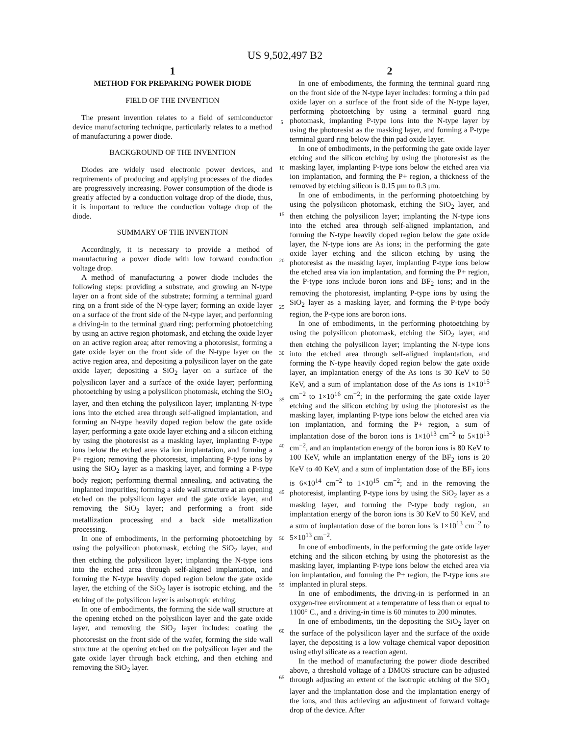US 9,502,497 B2
1
METHOD FOR PREPARING POWER DIODE
FIELD OF THE INVENTION
The present invention relates to a field of semiconductor device manufacturing technique, particularly relates to a method of manufacturing a power diode.
BACKGROUND OF THE INVENTION
Diodes are widely used electronic power devices, and requirements of producing and applying processes of the diodes are progressively increasing. Power consumption of the diode is greatly affected by a conduction voltage drop of the diode, thus, it is important to reduce the conduction voltage drop of the diode.
SUMMARY OF THE INVENTION
Accordingly, it is necessary to provide a method of manufacturing a power diode with low forward conduction voltage drop.
A method of manufacturing a power diode includes the following steps: providing a substrate, and growing an N-type layer on a front side of the substrate; forming a terminal guard ring on a front side of the N-type layer; forming an oxide layer on a surface of the front side of the N-type layer, and performing a driving-in to the terminal guard ring; performing photoetching by using an active region photomask, and etching the oxide layer on an active region area; after removing a photoresist, forming a gate oxide layer on the front side of the N-type layer on the active region area, and depositing a polysilicon layer on the gate oxide layer; depositing a SiO<sub>2</sub> layer on a surface of the polysilicon layer and a surface of the oxide layer; performing photoetching by using a polysilicon photomask, etching the SiO<sub>2</sub> layer, and then etching the polysilicon layer; implanting N-type ions into the etched area through self-aligned implantation, and forming an N-type heavily doped region below the gate oxide layer; performing a gate oxide layer etching and a silicon etching by using the photoresist as a masking layer, implanting P-type ions below the etched area via ion implantation, and forming a P+ region; removing the photoresist, implanting P-type ions by using the SiO<sub>2</sub> layer as a masking layer, and forming a P-type body region; performing thermal annealing, and activating the implanted impurities; forming a side wall structure at an opening etched on the polysilicon layer and the gate oxide layer, and removing the SiO<sub>2</sub> layer; and performing a front side metallization processing and a back side metallization processing.
In one of embodiments, in the performing photoetching by using the polysilicon photomask, etching the SiO<sub>2</sub> layer, and then etching the polysilicon layer; implanting the N-type ions into the etched area through self-aligned implantation, and forming the N-type heavily doped region below the gate oxide layer, the etching of the SiO<sub>2</sub> layer is isotropic etching, and the etching of the polysilicon layer is anisotropic etching.
In one of embodiments, the forming the side wall structure at the opening etched on the polysilicon layer and the gate oxide layer, and removing the SiO<sub>2</sub> layer includes: coating the photoresist on the front side of the wafer, forming the side wall structure at the opening etched on the polysilicon layer and the gate oxide layer through back etching, and then etching and removing the SiO<sub>2</sub> layer.
2
In one of embodiments, the forming the terminal guard ring on the front side of the N-type layer includes: forming a thin pad oxide layer on a surface of the front side of the N-type layer, performing photoetching by using a terminal guard ring photomask, implanting P-type ions into the N-type layer by using the photoresist as the masking layer, and forming a P-type terminal guard ring below the thin pad oxide layer.
In one of embodiments, in the performing the gate oxide layer etching and the silicon etching by using the photoresist as the masking layer, implanting P-type ions below the etched area via ion implantation, and forming the P+ region, a thickness of the removed by etching silicon is 0.15 μm to 0.3 μm.
In one of embodiments, in the performing photoetching by using the polysilicon photomask, etching the SiO<sub>2</sub> layer, and then etching the polysilicon layer; implanting the N-type ions into the etched area through self-aligned implantation, and forming the N-type heavily doped region below the gate oxide layer, the N-type ions are As ions; in the performing the gate oxide layer etching and the silicon etching by using the photoresist as the masking layer, implanting P-type ions below the etched area via ion implantation, and forming the P+ region, the P-type ions include boron ions and BF<sub>2</sub> ions; and in the removing the photoresist, implanting P-type ions by using the SiO<sub>2</sub> layer as a masking layer, and forming the P-type body region, the P-type ions are boron ions.
In one of embodiments, in the performing photoetching by using the polysilicon photomask, etching the SiO<sub>2</sub> layer, and then etching the polysilicon layer; implanting the N-type ions into the etched area through self-aligned implantation, and forming the N-type heavily doped region below the gate oxide layer, an implantation energy of the As ions is 30 KeV to 50 KeV, and a sum of implantation dose of the As ions is 1×10<sup>15</sup> cm<sup>−2</sup> to 1×10<sup>16</sup> cm<sup>−2</sup>; in the performing the gate oxide layer etching and the silicon etching by using the photoresist as the masking layer, implanting P-type ions below the etched area via ion implantation, and forming the P+ region, a sum of implantation dose of the boron ions is 1×10<sup>13</sup> cm<sup>−2</sup> to 5×10<sup>13</sup> cm<sup>−2</sup>, and an implantation energy of the boron ions is 80 KeV to 100 KeV, while an implantation energy of the BF<sub>2</sub> ions is 20 KeV to 40 KeV, and a sum of implantation dose of the BF<sub>2</sub> ions is 6×10<sup>14</sup> cm<sup>−2</sup> to 1×10<sup>15</sup> cm<sup>−2</sup>; and in the removing the photoresist, implanting P-type ions by using the SiO<sub>2</sub> layer as a masking layer, and forming the P-type body region, an implantation energy of the boron ions is 30 KeV to 50 KeV, and a sum of implantation dose of the boron ions is 1×10<sup>13</sup> cm<sup>−2</sup> to 5×10<sup>13</sup> cm<sup>−2</sup>.
In one of embodiments, in the performing the gate oxide layer etching and the silicon etching by using the photoresist as the masking layer, implanting P-type ions below the etched area via ion implantation, and forming the P+ region, the P-type ions are implanted in plural steps.
In one of embodiments, the driving-in is performed in an oxygen-free environment at a temperature of less than or equal to 1100° C., and a driving-in time is 60 minutes to 200 minutes.
In one of embodiments, tin the depositing the SiO<sub>2</sub> layer on the surface of the polysilicon layer and the surface of the oxide layer, the depositing is a low voltage chemical vapor deposition using ethyl silicate as a reaction agent.
In the method of manufacturing the power diode described above, a threshold voltage of a DMOS structure can be adjusted through adjusting an extent of the isotropic etching of the SiO<sub>2</sub> layer and the implantation dose and the implantation energy of the ions, and thus achieving an adjustment of forward voltage drop of the device. After
5
10
15
20
25
30
35
40
45
50
55
60
65